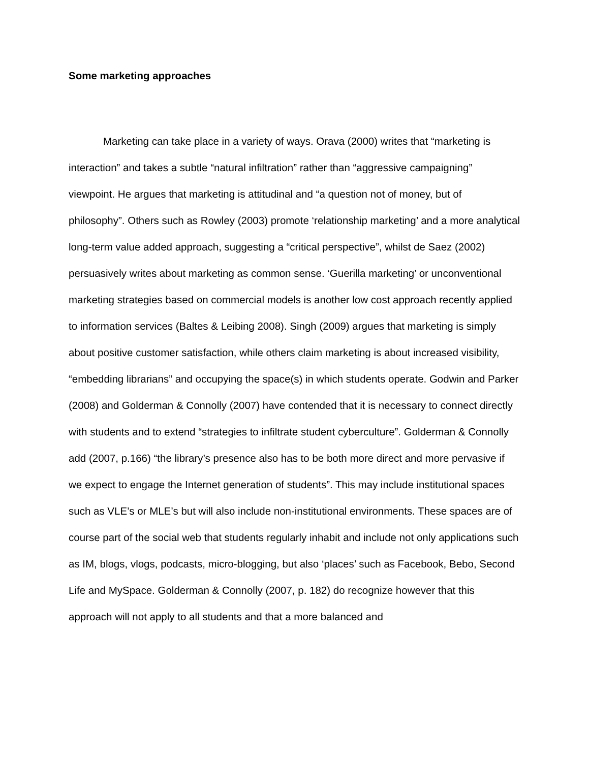Some marketing approaches
Marketing can take place in a variety of ways. Orava (2000) writes that “marketing is interaction” and takes a subtle “natural infiltration” rather than “aggressive campaigning” viewpoint. He argues that marketing is attitudinal and “a question not of money, but of philosophy”. Others such as Rowley (2003) promote ‘relationship marketing’ and a more analytical long-term value added approach, suggesting a “critical perspective”, whilst de Saez (2002) persuasively writes about marketing as common sense. ‘Guerilla marketing’ or unconventional marketing strategies based on commercial models is another low cost approach recently applied to information services (Baltes & Leibing 2008). Singh (2009) argues that marketing is simply about positive customer satisfaction, while others claim marketing is about increased visibility, “embedding librarians” and occupying the space(s) in which students operate. Godwin and Parker (2008) and Golderman & Connolly (2007) have contended that it is necessary to connect directly with students and to extend “strategies to infiltrate student cyberculture”. Golderman & Connolly add (2007, p.166) “the library’s presence also has to be both more direct and more pervasive if we expect to engage the Internet generation of students”. This may include institutional spaces such as VLE’s or MLE’s but will also include non-institutional environments. These spaces are of course part of the social web that students regularly inhabit and include not only applications such as IM, blogs, vlogs, podcasts, micro-blogging, but also ‘places’ such as Facebook, Bebo, Second Life and MySpace. Golderman & Connolly (2007, p. 182) do recognize however that this approach will not apply to all students and that a more balanced and